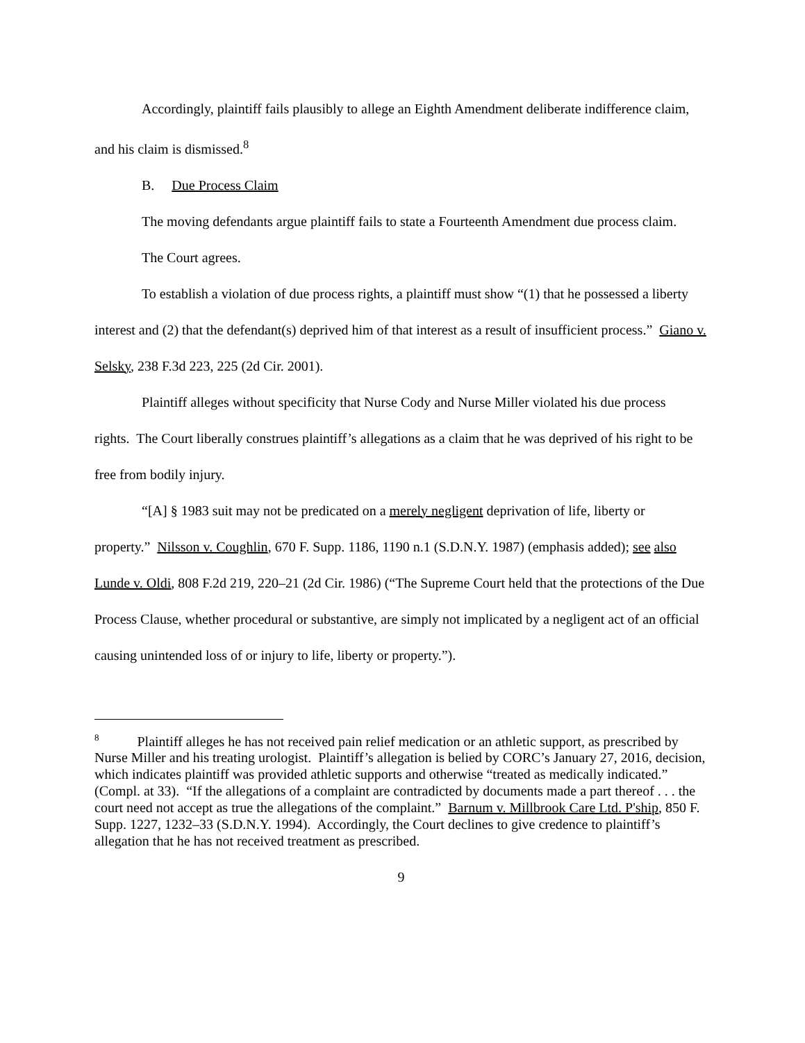Accordingly, plaintiff fails plausibly to allege an Eighth Amendment deliberate indifference claim, and his claim is dismissed.<sup>8</sup>
B. Due Process Claim
The moving defendants argue plaintiff fails to state a Fourteenth Amendment due process claim.
The Court agrees.
To establish a violation of due process rights, a plaintiff must show “(1) that he possessed a liberty interest and (2) that the defendant(s) deprived him of that interest as a result of insufficient process.” Giano v. Selsky, 238 F.3d 223, 225 (2d Cir. 2001).
Plaintiff alleges without specificity that Nurse Cody and Nurse Miller violated his due process rights. The Court liberally construes plaintiff’s allegations as a claim that he was deprived of his right to be free from bodily injury.
“[A] § 1983 suit may not be predicated on a merely negligent deprivation of life, liberty or property.” Nilsson v. Coughlin, 670 F. Supp. 1186, 1190 n.1 (S.D.N.Y. 1987) (emphasis added); see also Lunde v. Oldi, 808 F.2d 219, 220–21 (2d Cir. 1986) (“The Supreme Court held that the protections of the Due Process Clause, whether procedural or substantive, are simply not implicated by a negligent act of an official causing unintended loss of or injury to life, liberty or property.”).
<sup>8</sup> Plaintiff alleges he has not received pain relief medication or an athletic support, as prescribed by Nurse Miller and his treating urologist. Plaintiff’s allegation is belied by CORC’s January 27, 2016, decision, which indicates plaintiff was provided athletic supports and otherwise “treated as medically indicated.” (Compl. at 33). “If the allegations of a complaint are contradicted by documents made a part thereof . . . the court need not accept as true the allegations of the complaint.” Barnum v. Millbrook Care Ltd. P'ship, 850 F. Supp. 1227, 1232–33 (S.D.N.Y. 1994). Accordingly, the Court declines to give credence to plaintiff’s allegation that he has not received treatment as prescribed.
9